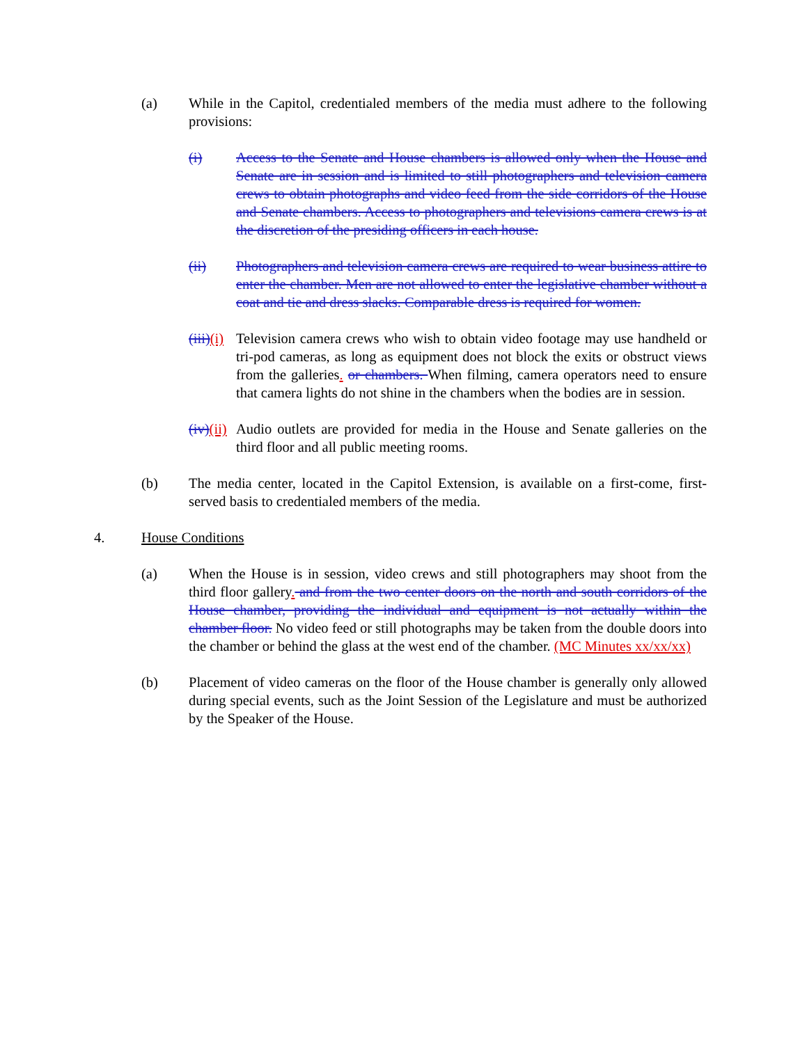(a) While in the Capitol, credentialed members of the media must adhere to the following provisions:
(i) Access to the Senate and House chambers is allowed only when the House and Senate are in session and is limited to still photographers and television camera crews to obtain photographs and video feed from the side corridors of the House and Senate chambers. Access to photographers and televisions camera crews is at the discretion of the presiding officers in each house.
(ii) Photographers and television camera crews are required to wear business attire to enter the chamber. Men are not allowed to enter the legislative chamber without a coat and tie and dress slacks. Comparable dress is required for women.
(iii)(i) Television camera crews who wish to obtain video footage may use handheld or tri-pod cameras, as long as equipment does not block the exits or obstruct views from the galleries. or chambers. When filming, camera operators need to ensure that camera lights do not shine in the chambers when the bodies are in session.
(iv)(ii) Audio outlets are provided for media in the House and Senate galleries on the third floor and all public meeting rooms.
(b) The media center, located in the Capitol Extension, is available on a first-come, first-served basis to credentialed members of the media.
4. House Conditions
(a) When the House is in session, video crews and still photographers may shoot from the third floor gallery. and from the two center doors on the north and south corridors of the House chamber, providing the individual and equipment is not actually within the chamber floor. No video feed or still photographs may be taken from the double doors into the chamber or behind the glass at the west end of the chamber. (MC Minutes xx/xx/xx)
(b) Placement of video cameras on the floor of the House chamber is generally only allowed during special events, such as the Joint Session of the Legislature and must be authorized by the Speaker of the House.